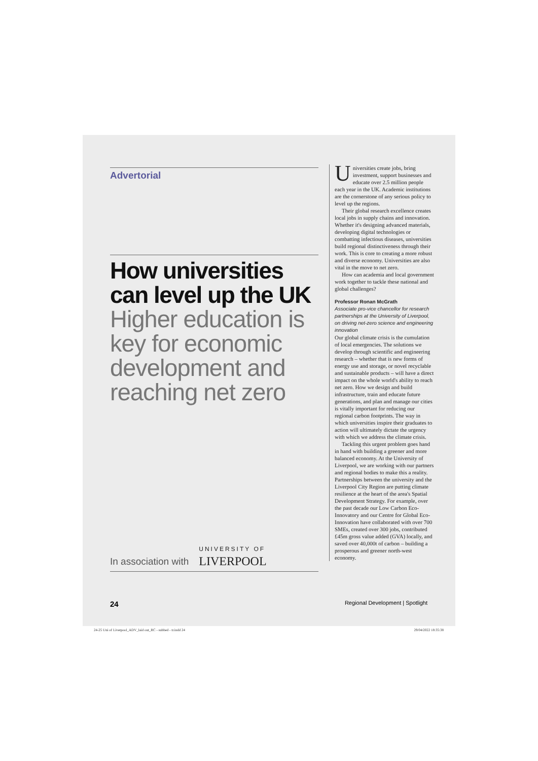Advertorial
How universities can level up the UK
Higher education is key for economic development and reaching net zero
In association with UNIVERSITY OF
LIVERPOOL
Universities create jobs, bring investment, support businesses and educate over 2.5 million people each year in the UK. Academic institutions are the cornerstone of any serious policy to level up the regions.
Their global research excellence creates local jobs in supply chains and innovation. Whether it's designing advanced materials, developing digital technologies or combatting infectious diseases, universities build regional distinctiveness through their work. This is core to creating a more robust and diverse economy. Universities are also vital in the move to net zero.
How can academia and local government work together to tackle these national and global challenges?
Professor Ronan McGrath
Associate pro-vice chancellor for research partnerships at the University of Liverpool, on driving net-zero science and engineering innovation
Our global climate crisis is the cumulation of local emergencies. The solutions we develop through scientific and engineering research – whether that is new forms of energy use and storage, or novel recyclable and sustainable products – will have a direct impact on the whole world's ability to reach net zero. How we design and build infrastructure, train and educate future generations, and plan and manage our cities is vitally important for reducing our regional carbon footprints. The way in which universities inspire their graduates to action will ultimately dictate the urgency with which we address the climate crisis.
Tackling this urgent problem goes hand in hand with building a greener and more balanced economy. At the University of Liverpool, we are working with our partners and regional bodies to make this a reality. Partnerships between the university and the Liverpool City Region are putting climate resilience at the heart of the area's Spatial Development Strategy. For example, over the past decade our Low Carbon Eco-Innovatory and our Centre for Global Eco-Innovation have collaborated with over 700 SMEs, created over 300 jobs, contributed £45m gross value added (GVA) locally, and saved over 40,000t of carbon – building a prosperous and greener north-west economy.
24 Regional Development | Spotlight
24-25 Uni of Liverpool_ADV_laid out_RC - subbed - tr.indd 24 29/04/2022 18:35:38